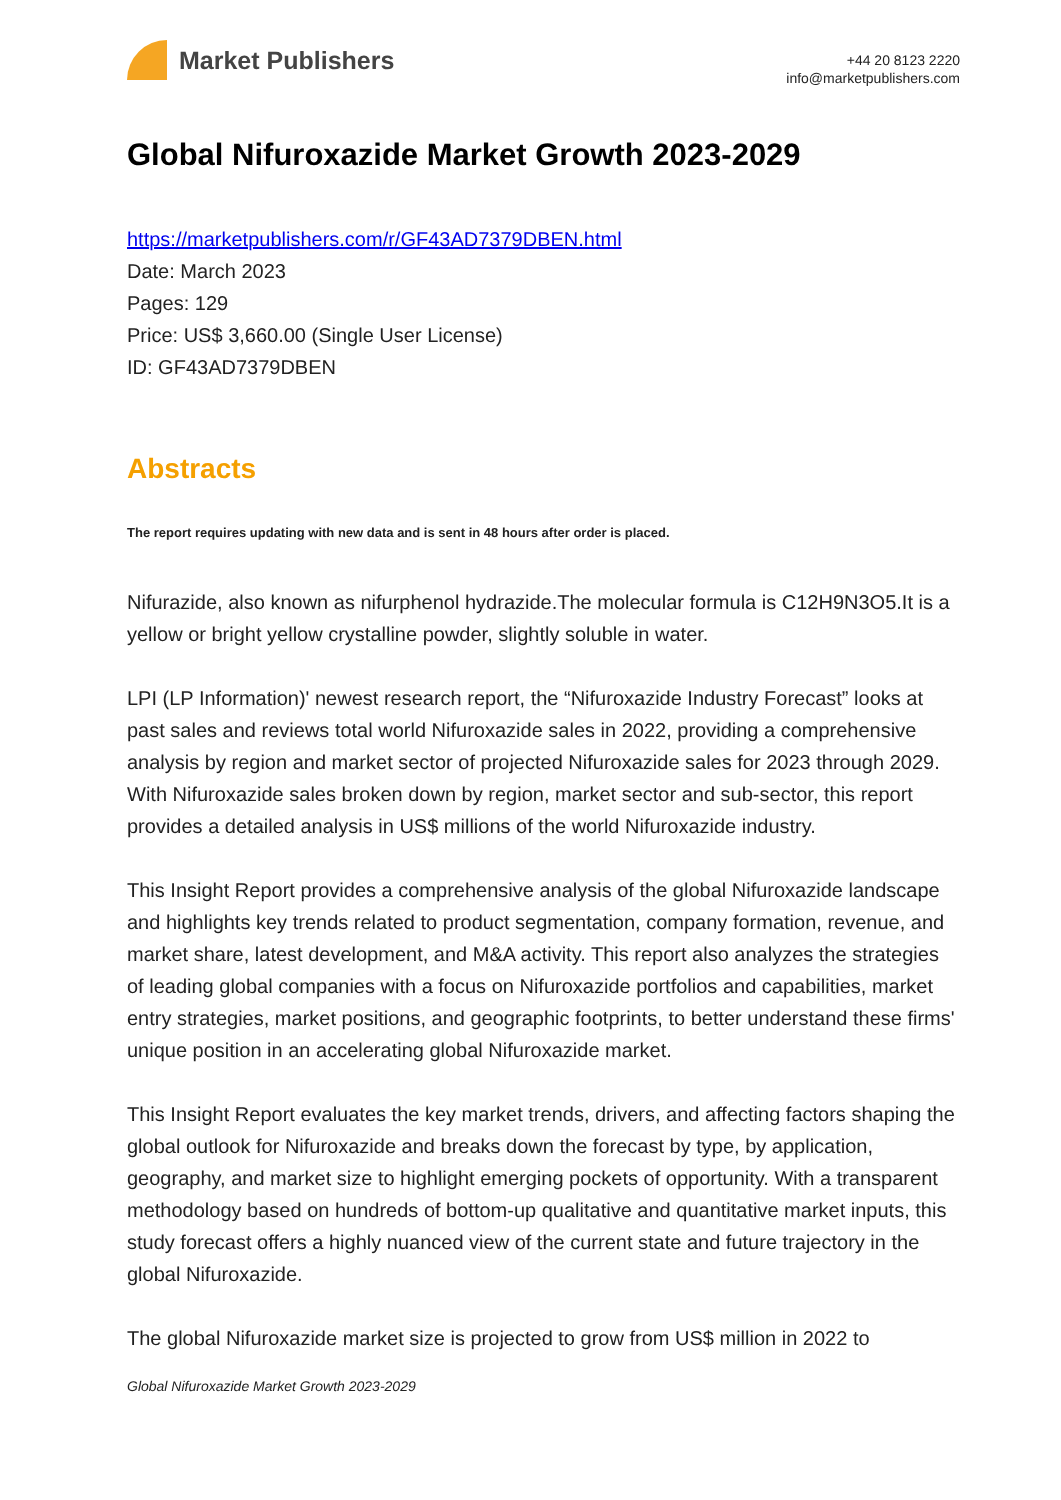Market Publishers
+44 20 8123 2220
info@marketpublishers.com
Global Nifuroxazide Market Growth 2023-2029
https://marketpublishers.com/r/GF43AD7379DBEN.html
Date: March 2023
Pages: 129
Price: US$ 3,660.00 (Single User License)
ID: GF43AD7379DBEN
Abstracts
The report requires updating with new data and is sent in 48 hours after order is placed.
Nifurazide, also known as nifurphenol hydrazide.The molecular formula is C12H9N3O5.It is a yellow or bright yellow crystalline powder, slightly soluble in water.
LPI (LP Information)' newest research report, the “Nifuroxazide Industry Forecast” looks at past sales and reviews total world Nifuroxazide sales in 2022, providing a comprehensive analysis by region and market sector of projected Nifuroxazide sales for 2023 through 2029. With Nifuroxazide sales broken down by region, market sector and sub-sector, this report provides a detailed analysis in US$ millions of the world Nifuroxazide industry.
This Insight Report provides a comprehensive analysis of the global Nifuroxazide landscape and highlights key trends related to product segmentation, company formation, revenue, and market share, latest development, and M&A activity. This report also analyzes the strategies of leading global companies with a focus on Nifuroxazide portfolios and capabilities, market entry strategies, market positions, and geographic footprints, to better understand these firms' unique position in an accelerating global Nifuroxazide market.
This Insight Report evaluates the key market trends, drivers, and affecting factors shaping the global outlook for Nifuroxazide and breaks down the forecast by type, by application, geography, and market size to highlight emerging pockets of opportunity. With a transparent methodology based on hundreds of bottom-up qualitative and quantitative market inputs, this study forecast offers a highly nuanced view of the current state and future trajectory in the global Nifuroxazide.
The global Nifuroxazide market size is projected to grow from US$ million in 2022 to
Global Nifuroxazide Market Growth 2023-2029